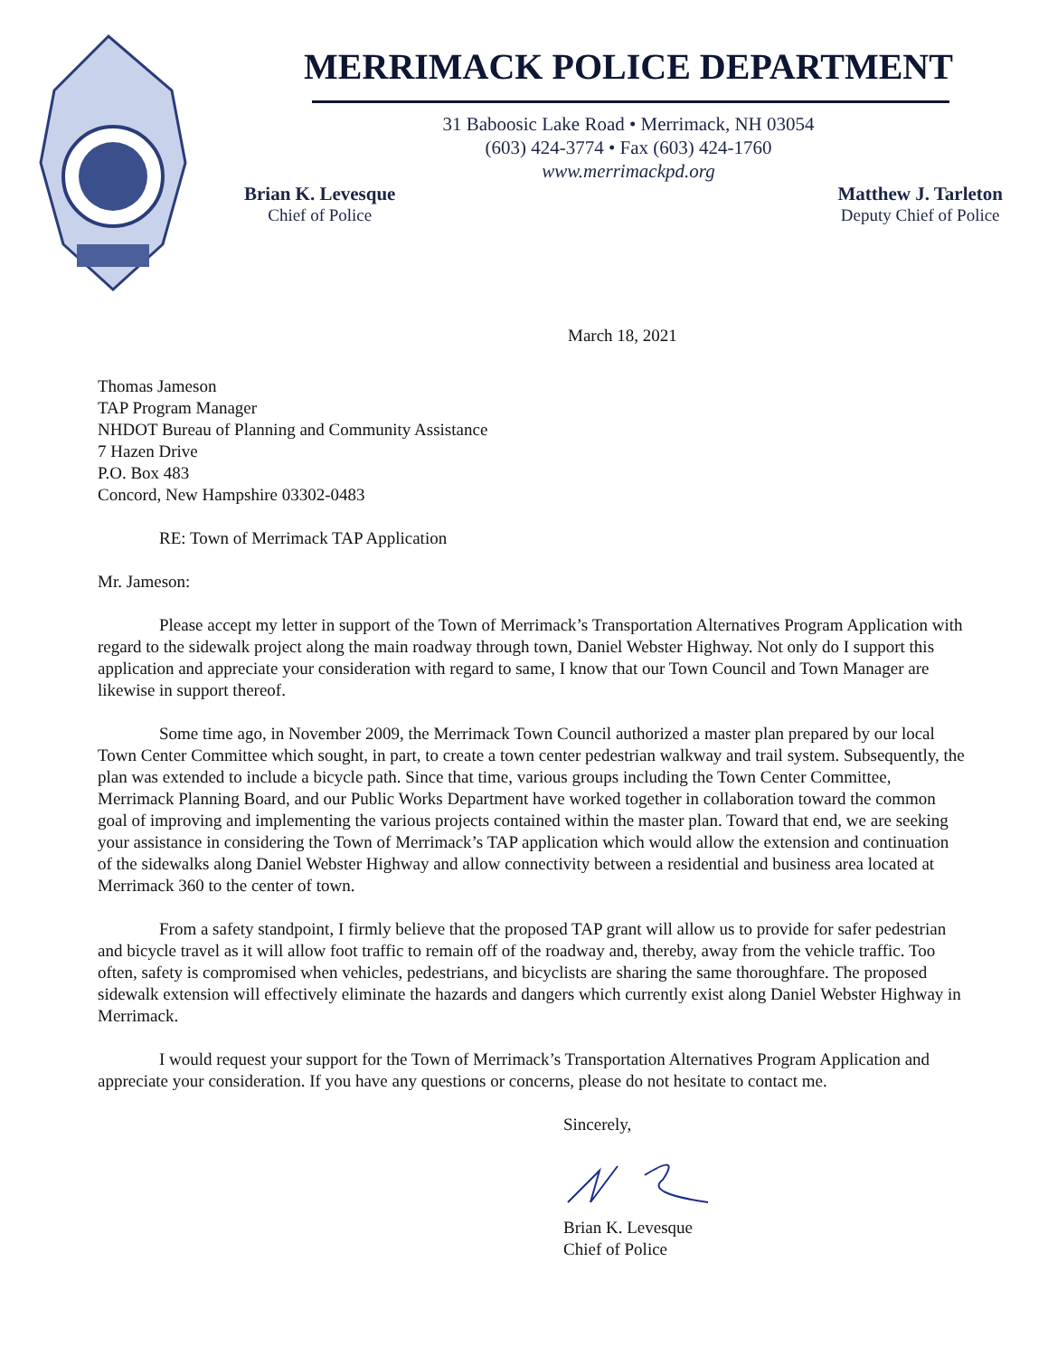MERRIMACK POLICE DEPARTMENT
31 Baboosic Lake Road • Merrimack, NH 03054
(603) 424-3774 • Fax (603) 424-1760
www.merrimackpd.org
Brian K. Levesque
Chief of Police
Matthew J. Tarleton
Deputy Chief of Police
March 18, 2021
Thomas Jameson
TAP Program Manager
NHDOT Bureau of Planning and Community Assistance
7 Hazen Drive
P.O. Box 483
Concord, New Hampshire 03302-0483
RE: Town of Merrimack TAP Application
Mr. Jameson:
Please accept my letter in support of the Town of Merrimack’s Transportation Alternatives Program Application with regard to the sidewalk project along the main roadway through town, Daniel Webster Highway. Not only do I support this application and appreciate your consideration with regard to same, I know that our Town Council and Town Manager are likewise in support thereof.
Some time ago, in November 2009, the Merrimack Town Council authorized a master plan prepared by our local Town Center Committee which sought, in part, to create a town center pedestrian walkway and trail system. Subsequently, the plan was extended to include a bicycle path. Since that time, various groups including the Town Center Committee, Merrimack Planning Board, and our Public Works Department have worked together in collaboration toward the common goal of improving and implementing the various projects contained within the master plan. Toward that end, we are seeking your assistance in considering the Town of Merrimack’s TAP application which would allow the extension and continuation of the sidewalks along Daniel Webster Highway and allow connectivity between a residential and business area located at Merrimack 360 to the center of town.
From a safety standpoint, I firmly believe that the proposed TAP grant will allow us to provide for safer pedestrian and bicycle travel as it will allow foot traffic to remain off of the roadway and, thereby, away from the vehicle traffic. Too often, safety is compromised when vehicles, pedestrians, and bicyclists are sharing the same thoroughfare. The proposed sidewalk extension will effectively eliminate the hazards and dangers which currently exist along Daniel Webster Highway in Merrimack.
I would request your support for the Town of Merrimack’s Transportation Alternatives Program Application and appreciate your consideration. If you have any questions or concerns, please do not hesitate to contact me.
Sincerely,
Brian K. Levesque
Chief of Police